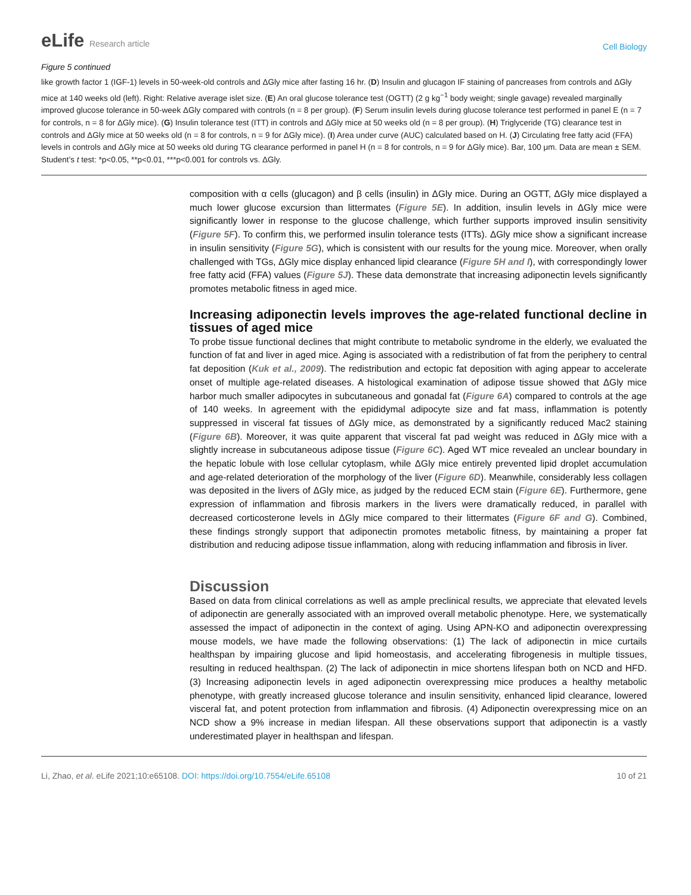eLife Research article
Cell Biology
Figure 5 continued
like growth factor 1 (IGF-1) levels in 50-week-old controls and ΔGly mice after fasting 16 hr. (D) Insulin and glucagon IF staining of pancreases from controls and ΔGly mice at 140 weeks old (left). Right: Relative average islet size. (E) An oral glucose tolerance test (OGTT) (2 g kg<sup>−1</sup> body weight; single gavage) revealed marginally improved glucose tolerance in 50-week ΔGly compared with controls (n = 8 per group). (F) Serum insulin levels during glucose tolerance test performed in panel E (n = 7 for controls, n = 8 for ΔGly mice). (G) Insulin tolerance test (ITT) in controls and ΔGly mice at 50 weeks old (n = 8 per group). (H) Triglyceride (TG) clearance test in controls and ΔGly mice at 50 weeks old (n = 8 for controls, n = 9 for ΔGly mice). (I) Area under curve (AUC) calculated based on H. (J) Circulating free fatty acid (FFA) levels in controls and ΔGly mice at 50 weeks old during TG clearance performed in panel H (n = 8 for controls, n = 9 for ΔGly mice). Bar, 100 μm. Data are mean ± SEM. Student’s t test: *p<0.05, **p<0.01, ***p<0.001 for controls vs. ΔGly.
composition with α cells (glucagon) and β cells (insulin) in ΔGly mice. During an OGTT, ΔGly mice displayed a much lower glucose excursion than littermates (Figure 5E). In addition, insulin levels in ΔGly mice were significantly lower in response to the glucose challenge, which further supports improved insulin sensitivity (Figure 5F). To confirm this, we performed insulin tolerance tests (ITTs). ΔGly mice show a significant increase in insulin sensitivity (Figure 5G), which is consistent with our results for the young mice. Moreover, when orally challenged with TGs, ΔGly mice display enhanced lipid clearance (Figure 5H and I), with correspondingly lower free fatty acid (FFA) values (Figure 5J). These data demonstrate that increasing adiponectin levels significantly promotes metabolic fitness in aged mice.
Increasing adiponectin levels improves the age-related functional decline in tissues of aged mice
To probe tissue functional declines that might contribute to metabolic syndrome in the elderly, we evaluated the function of fat and liver in aged mice. Aging is associated with a redistribution of fat from the periphery to central fat deposition (Kuk et al., 2009). The redistribution and ectopic fat deposition with aging appear to accelerate onset of multiple age-related diseases. A histological examination of adipose tissue showed that ΔGly mice harbor much smaller adipocytes in subcutaneous and gonadal fat (Figure 6A) compared to controls at the age of 140 weeks. In agreement with the epididymal adipocyte size and fat mass, inflammation is potently suppressed in visceral fat tissues of ΔGly mice, as demonstrated by a significantly reduced Mac2 staining (Figure 6B). Moreover, it was quite apparent that visceral fat pad weight was reduced in ΔGly mice with a slightly increase in subcutaneous adipose tissue (Figure 6C). Aged WT mice revealed an unclear boundary in the hepatic lobule with lose cellular cytoplasm, while ΔGly mice entirely prevented lipid droplet accumulation and age-related deterioration of the morphology of the liver (Figure 6D). Meanwhile, considerably less collagen was deposited in the livers of ΔGly mice, as judged by the reduced ECM stain (Figure 6E). Furthermore, gene expression of inflammation and fibrosis markers in the livers were dramatically reduced, in parallel with decreased corticosterone levels in ΔGly mice compared to their littermates (Figure 6F and G). Combined, these findings strongly support that adiponectin promotes metabolic fitness, by maintaining a proper fat distribution and reducing adipose tissue inflammation, along with reducing inflammation and fibrosis in liver.
Discussion
Based on data from clinical correlations as well as ample preclinical results, we appreciate that elevated levels of adiponectin are generally associated with an improved overall metabolic phenotype. Here, we systematically assessed the impact of adiponectin in the context of aging. Using APN-KO and adiponectin overexpressing mouse models, we have made the following observations: (1) The lack of adiponectin in mice curtails healthspan by impairing glucose and lipid homeostasis, and accelerating fibrogenesis in multiple tissues, resulting in reduced healthspan. (2) The lack of adiponectin in mice shortens lifespan both on NCD and HFD. (3) Increasing adiponectin levels in aged adiponectin overexpressing mice produces a healthy metabolic phenotype, with greatly increased glucose tolerance and insulin sensitivity, enhanced lipid clearance, lowered visceral fat, and potent protection from inflammation and fibrosis. (4) Adiponectin overexpressing mice on an NCD show a 9% increase in median lifespan. All these observations support that adiponectin is a vastly underestimated player in healthspan and lifespan.
Li, Zhao, et al. eLife 2021;10:e65108. DOI: https://doi.org/10.7554/eLife.65108
10 of 21